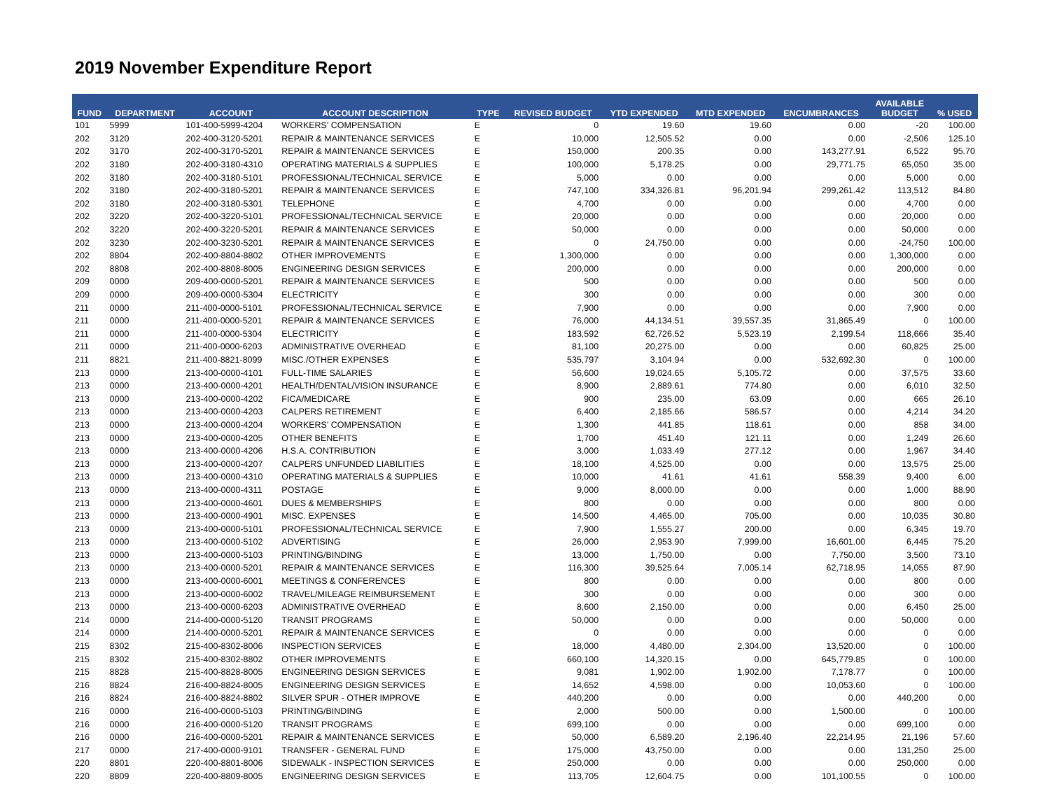2019 November Expenditure Report
| FUND | DEPARTMENT | ACCOUNT | ACCOUNT DESCRIPTION | TYPE | REVISED BUDGET | YTD EXPENDED | MTD EXPENDED | ENCUMBRANCES | AVAILABLE BUDGET | % USED |
| --- | --- | --- | --- | --- | --- | --- | --- | --- | --- | --- |
| 101 | 5999 | 101-400-5999-4204 | WORKERS' COMPENSATION | E | 0 | 19.60 | 19.60 | 0.00 | -20 | 100.00 |
| 202 | 3120 | 202-400-3120-5201 | REPAIR & MAINTENANCE SERVICES | E | 10,000 | 12,505.52 | 0.00 | 0.00 | -2,506 | 125.10 |
| 202 | 3170 | 202-400-3170-5201 | REPAIR & MAINTENANCE SERVICES | E | 150,000 | 200.35 | 0.00 | 143,277.91 | 6,522 | 95.70 |
| 202 | 3180 | 202-400-3180-4310 | OPERATING MATERIALS & SUPPLIES | E | 100,000 | 5,178.25 | 0.00 | 29,771.75 | 65,050 | 35.00 |
| 202 | 3180 | 202-400-3180-5101 | PROFESSIONAL/TECHNICAL SERVICE | E | 5,000 | 0.00 | 0.00 | 0.00 | 5,000 | 0.00 |
| 202 | 3180 | 202-400-3180-5201 | REPAIR & MAINTENANCE SERVICES | E | 747,100 | 334,326.81 | 96,201.94 | 299,261.42 | 113,512 | 84.80 |
| 202 | 3180 | 202-400-3180-5301 | TELEPHONE | E | 4,700 | 0.00 | 0.00 | 0.00 | 4,700 | 0.00 |
| 202 | 3220 | 202-400-3220-5101 | PROFESSIONAL/TECHNICAL SERVICE | E | 20,000 | 0.00 | 0.00 | 0.00 | 20,000 | 0.00 |
| 202 | 3220 | 202-400-3220-5201 | REPAIR & MAINTENANCE SERVICES | E | 50,000 | 0.00 | 0.00 | 0.00 | 50,000 | 0.00 |
| 202 | 3230 | 202-400-3230-5201 | REPAIR & MAINTENANCE SERVICES | E | 0 | 24,750.00 | 0.00 | 0.00 | -24,750 | 100.00 |
| 202 | 8804 | 202-400-8804-8802 | OTHER IMPROVEMENTS | E | 1,300,000 | 0.00 | 0.00 | 0.00 | 1,300,000 | 0.00 |
| 202 | 8808 | 202-400-8808-8005 | ENGINEERING DESIGN SERVICES | E | 200,000 | 0.00 | 0.00 | 0.00 | 200,000 | 0.00 |
| 209 | 0000 | 209-400-0000-5201 | REPAIR & MAINTENANCE SERVICES | E | 500 | 0.00 | 0.00 | 0.00 | 500 | 0.00 |
| 209 | 0000 | 209-400-0000-5304 | ELECTRICITY | E | 300 | 0.00 | 0.00 | 0.00 | 300 | 0.00 |
| 211 | 0000 | 211-400-0000-5101 | PROFESSIONAL/TECHNICAL SERVICE | E | 7,900 | 0.00 | 0.00 | 0.00 | 7,900 | 0.00 |
| 211 | 0000 | 211-400-0000-5201 | REPAIR & MAINTENANCE SERVICES | E | 76,000 | 44,134.51 | 39,557.35 | 31,865.49 | 0 | 100.00 |
| 211 | 0000 | 211-400-0000-5304 | ELECTRICITY | E | 183,592 | 62,726.52 | 5,523.19 | 2,199.54 | 118,666 | 35.40 |
| 211 | 0000 | 211-400-0000-6203 | ADMINISTRATIVE OVERHEAD | E | 81,100 | 20,275.00 | 0.00 | 0.00 | 60,825 | 25.00 |
| 211 | 8821 | 211-400-8821-8099 | MISC./OTHER EXPENSES | E | 535,797 | 3,104.94 | 0.00 | 532,692.30 | 0 | 100.00 |
| 213 | 0000 | 213-400-0000-4101 | FULL-TIME SALARIES | E | 56,600 | 19,024.65 | 5,105.72 | 0.00 | 37,575 | 33.60 |
| 213 | 0000 | 213-400-0000-4201 | HEALTH/DENTAL/VISION INSURANCE | E | 8,900 | 2,889.61 | 774.80 | 0.00 | 6,010 | 32.50 |
| 213 | 0000 | 213-400-0000-4202 | FICA/MEDICARE | E | 900 | 235.00 | 63.09 | 0.00 | 665 | 26.10 |
| 213 | 0000 | 213-400-0000-4203 | CALPERS RETIREMENT | E | 6,400 | 2,185.66 | 586.57 | 0.00 | 4,214 | 34.20 |
| 213 | 0000 | 213-400-0000-4204 | WORKERS' COMPENSATION | E | 1,300 | 441.85 | 118.61 | 0.00 | 858 | 34.00 |
| 213 | 0000 | 213-400-0000-4205 | OTHER BENEFITS | E | 1,700 | 451.40 | 121.11 | 0.00 | 1,249 | 26.60 |
| 213 | 0000 | 213-400-0000-4206 | H.S.A. CONTRIBUTION | E | 3,000 | 1,033.49 | 277.12 | 0.00 | 1,967 | 34.40 |
| 213 | 0000 | 213-400-0000-4207 | CALPERS UNFUNDED LIABILITIES | E | 18,100 | 4,525.00 | 0.00 | 0.00 | 13,575 | 25.00 |
| 213 | 0000 | 213-400-0000-4310 | OPERATING MATERIALS & SUPPLIES | E | 10,000 | 41.61 | 41.61 | 558.39 | 9,400 | 6.00 |
| 213 | 0000 | 213-400-0000-4311 | POSTAGE | E | 9,000 | 8,000.00 | 0.00 | 0.00 | 1,000 | 88.90 |
| 213 | 0000 | 213-400-0000-4601 | DUES & MEMBERSHIPS | E | 800 | 0.00 | 0.00 | 0.00 | 800 | 0.00 |
| 213 | 0000 | 213-400-0000-4901 | MISC. EXPENSES | E | 14,500 | 4,465.00 | 705.00 | 0.00 | 10,035 | 30.80 |
| 213 | 0000 | 213-400-0000-5101 | PROFESSIONAL/TECHNICAL SERVICE | E | 7,900 | 1,555.27 | 200.00 | 0.00 | 6,345 | 19.70 |
| 213 | 0000 | 213-400-0000-5102 | ADVERTISING | E | 26,000 | 2,953.90 | 7,999.00 | 16,601.00 | 6,445 | 75.20 |
| 213 | 0000 | 213-400-0000-5103 | PRINTING/BINDING | E | 13,000 | 1,750.00 | 0.00 | 7,750.00 | 3,500 | 73.10 |
| 213 | 0000 | 213-400-0000-5201 | REPAIR & MAINTENANCE SERVICES | E | 116,300 | 39,525.64 | 7,005.14 | 62,718.95 | 14,055 | 87.90 |
| 213 | 0000 | 213-400-0000-6001 | MEETINGS & CONFERENCES | E | 800 | 0.00 | 0.00 | 0.00 | 800 | 0.00 |
| 213 | 0000 | 213-400-0000-6002 | TRAVEL/MILEAGE REIMBURSEMENT | E | 300 | 0.00 | 0.00 | 0.00 | 300 | 0.00 |
| 213 | 0000 | 213-400-0000-6203 | ADMINISTRATIVE OVERHEAD | E | 8,600 | 2,150.00 | 0.00 | 0.00 | 6,450 | 25.00 |
| 214 | 0000 | 214-400-0000-5120 | TRANSIT PROGRAMS | E | 50,000 | 0.00 | 0.00 | 0.00 | 50,000 | 0.00 |
| 214 | 0000 | 214-400-0000-5201 | REPAIR & MAINTENANCE SERVICES | E | 0 | 0.00 | 0.00 | 0.00 | 0 | 0.00 |
| 215 | 8302 | 215-400-8302-8006 | INSPECTION SERVICES | E | 18,000 | 4,480.00 | 2,304.00 | 13,520.00 | 0 | 100.00 |
| 215 | 8302 | 215-400-8302-8802 | OTHER IMPROVEMENTS | E | 660,100 | 14,320.15 | 0.00 | 645,779.85 | 0 | 100.00 |
| 215 | 8828 | 215-400-8828-8005 | ENGINEERING DESIGN SERVICES | E | 9,081 | 1,902.00 | 1,902.00 | 7,178.77 | 0 | 100.00 |
| 216 | 8824 | 216-400-8824-8005 | ENGINEERING DESIGN SERVICES | E | 14,652 | 4,598.00 | 0.00 | 10,053.60 | 0 | 100.00 |
| 216 | 8824 | 216-400-8824-8802 | SILVER SPUR - OTHER IMPROVE | E | 440,200 | 0.00 | 0.00 | 0.00 | 440,200 | 0.00 |
| 216 | 0000 | 216-400-0000-5103 | PRINTING/BINDING | E | 2,000 | 500.00 | 0.00 | 1,500.00 | 0 | 100.00 |
| 216 | 0000 | 216-400-0000-5120 | TRANSIT PROGRAMS | E | 699,100 | 0.00 | 0.00 | 0.00 | 699,100 | 0.00 |
| 216 | 0000 | 216-400-0000-5201 | REPAIR & MAINTENANCE SERVICES | E | 50,000 | 6,589.20 | 2,196.40 | 22,214.95 | 21,196 | 57.60 |
| 217 | 0000 | 217-400-0000-9101 | TRANSFER - GENERAL FUND | E | 175,000 | 43,750.00 | 0.00 | 0.00 | 131,250 | 25.00 |
| 220 | 8801 | 220-400-8801-8006 | SIDEWALK - INSPECTION SERVICES | E | 250,000 | 0.00 | 0.00 | 0.00 | 250,000 | 0.00 |
| 220 | 8809 | 220-400-8809-8005 | ENGINEERING DESIGN SERVICES | E | 113,705 | 12,604.75 | 0.00 | 101,100.55 | 0 | 100.00 |